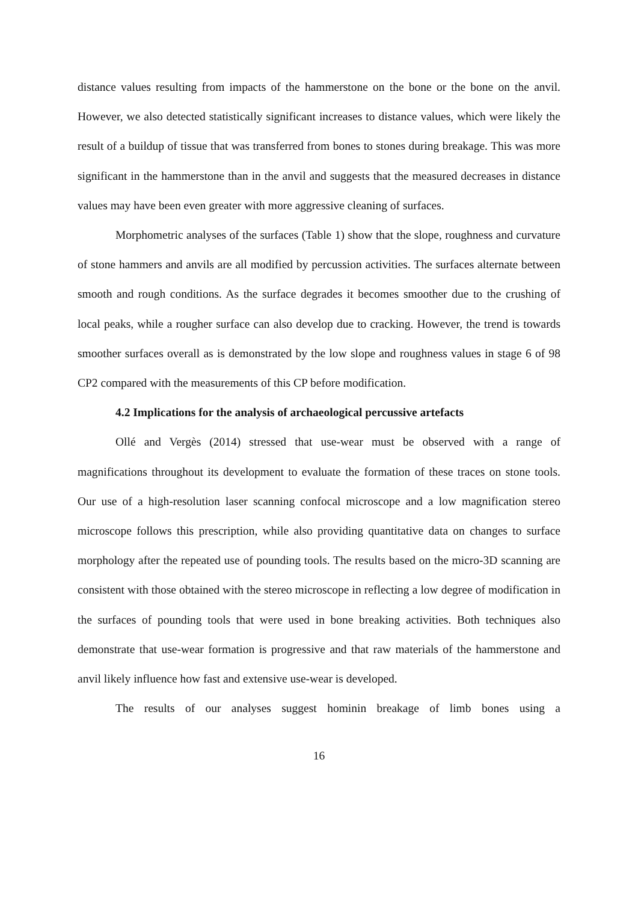distance values resulting from impacts of the hammerstone on the bone or the bone on the anvil. However, we also detected statistically significant increases to distance values, which were likely the result of a buildup of tissue that was transferred from bones to stones during breakage. This was more significant in the hammerstone than in the anvil and suggests that the measured decreases in distance values may have been even greater with more aggressive cleaning of surfaces.
Morphometric analyses of the surfaces (Table 1) show that the slope, roughness and curvature of stone hammers and anvils are all modified by percussion activities. The surfaces alternate between smooth and rough conditions. As the surface degrades it becomes smoother due to the crushing of local peaks, while a rougher surface can also develop due to cracking. However, the trend is towards smoother surfaces overall as is demonstrated by the low slope and roughness values in stage 6 of 98 CP2 compared with the measurements of this CP before modification.
4.2 Implications for the analysis of archaeological percussive artefacts
Ollé and Vergès (2014) stressed that use-wear must be observed with a range of magnifications throughout its development to evaluate the formation of these traces on stone tools. Our use of a high-resolution laser scanning confocal microscope and a low magnification stereo microscope follows this prescription, while also providing quantitative data on changes to surface morphology after the repeated use of pounding tools. The results based on the micro-3D scanning are consistent with those obtained with the stereo microscope in reflecting a low degree of modification in the surfaces of pounding tools that were used in bone breaking activities. Both techniques also demonstrate that use-wear formation is progressive and that raw materials of the hammerstone and anvil likely influence how fast and extensive use-wear is developed.
The results of our analyses suggest hominin breakage of limb bones using a
16